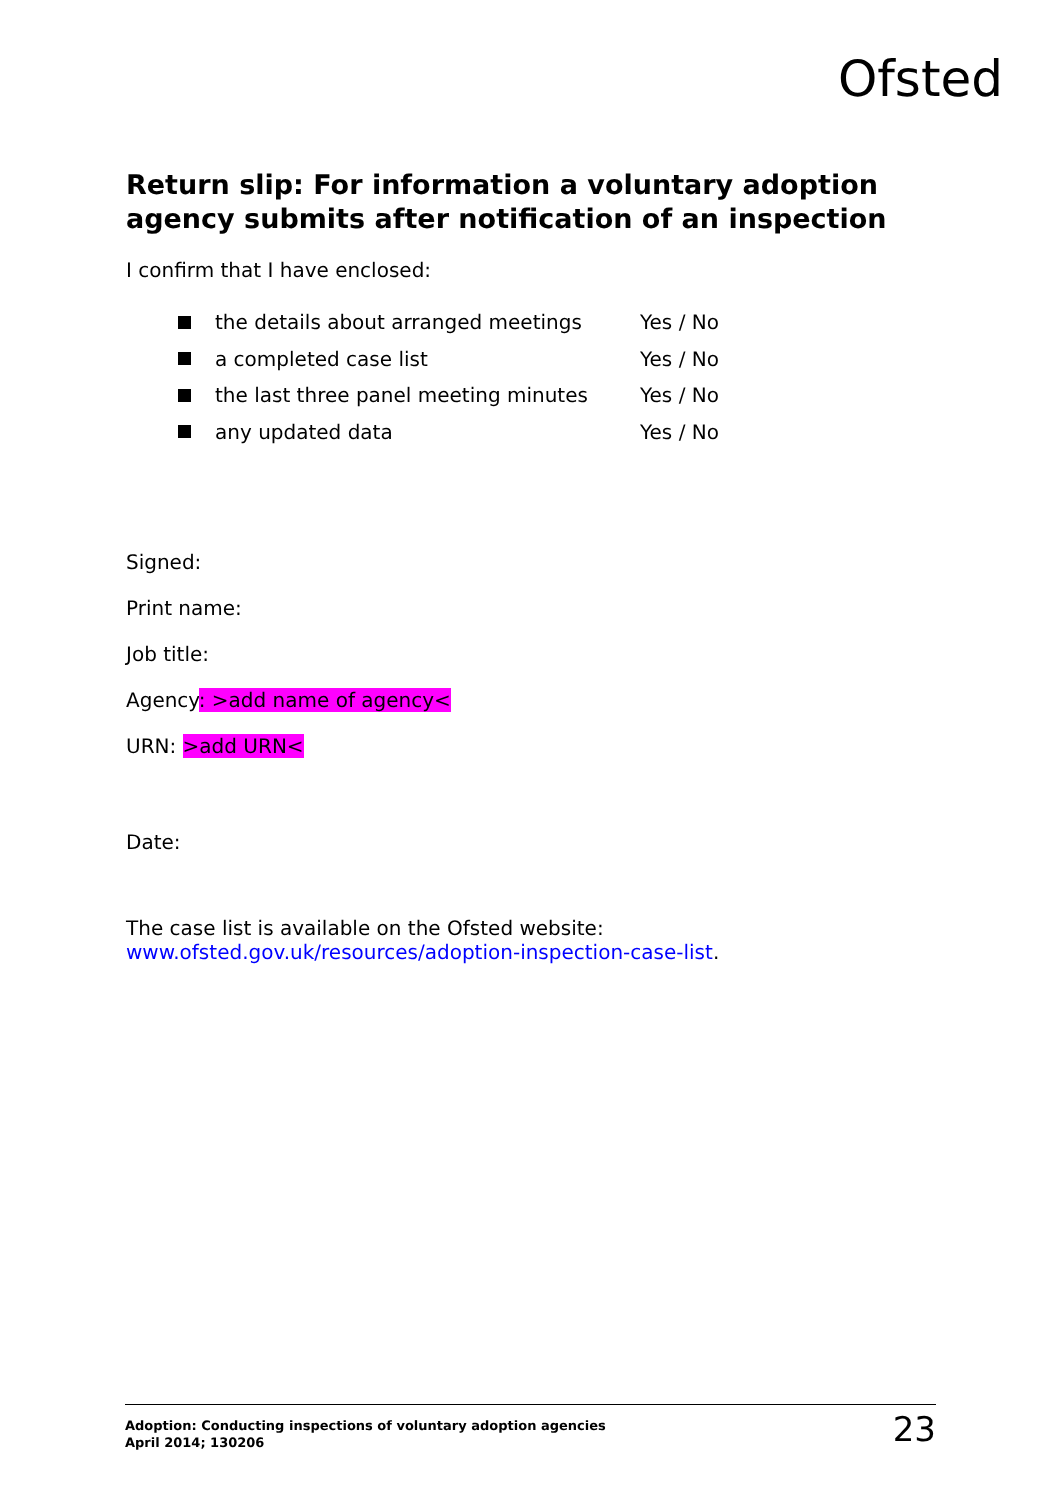Ofsted
Return slip: For information a voluntary adoption agency submits after notification of an inspection
I confirm that I have enclosed:
the details about arranged meetings Yes / No
a completed case list Yes / No
the last three panel meeting minutes Yes / No
any updated data Yes / No
Signed:
Print name:
Job title:
Agency: >add name of agency<
URN: >add URN<
Date:
The case list is available on the Ofsted website:
www.ofsted.gov.uk/resources/adoption-inspection-case-list.
Adoption: Conducting inspections of voluntary adoption agencies
April 2014; 130206
23